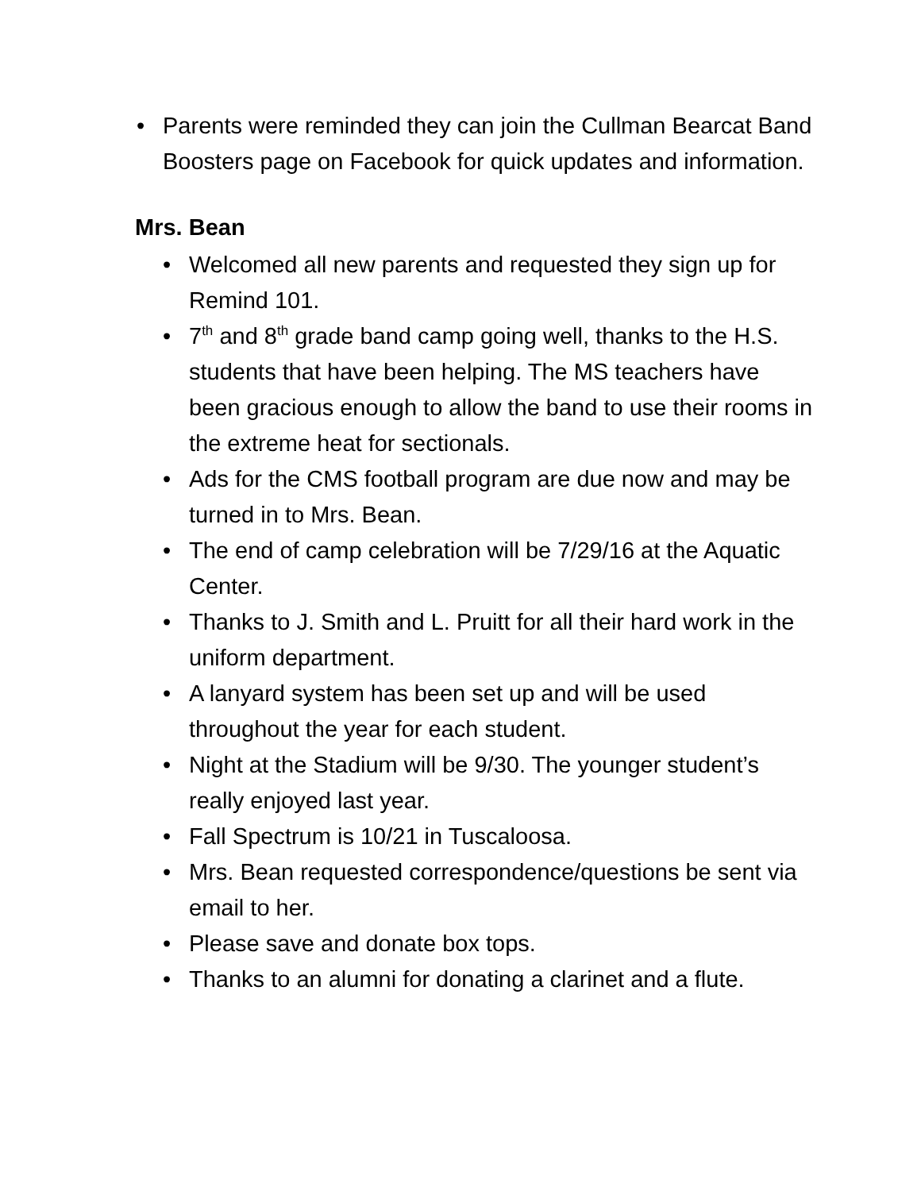• Parents were reminded they can join the Cullman Bearcat Band Boosters page on Facebook for quick updates and information.
Mrs. Bean
• Welcomed all new parents and requested they sign up for Remind 101.
• 7<sup>th</sup> and 8<sup>th</sup> grade band camp going well, thanks to the H.S. students that have been helping. The MS teachers have been gracious enough to allow the band to use their rooms in the extreme heat for sectionals.
• Ads for the CMS football program are due now and may be turned in to Mrs. Bean.
• The end of camp celebration will be 7/29/16 at the Aquatic Center.
• Thanks to J. Smith and L. Pruitt for all their hard work in the uniform department.
• A lanyard system has been set up and will be used throughout the year for each student.
• Night at the Stadium will be 9/30. The younger student’s really enjoyed last year.
• Fall Spectrum is 10/21 in Tuscaloosa.
• Mrs. Bean requested correspondence/questions be sent via email to her.
• Please save and donate box tops.
• Thanks to an alumni for donating a clarinet and a flute.